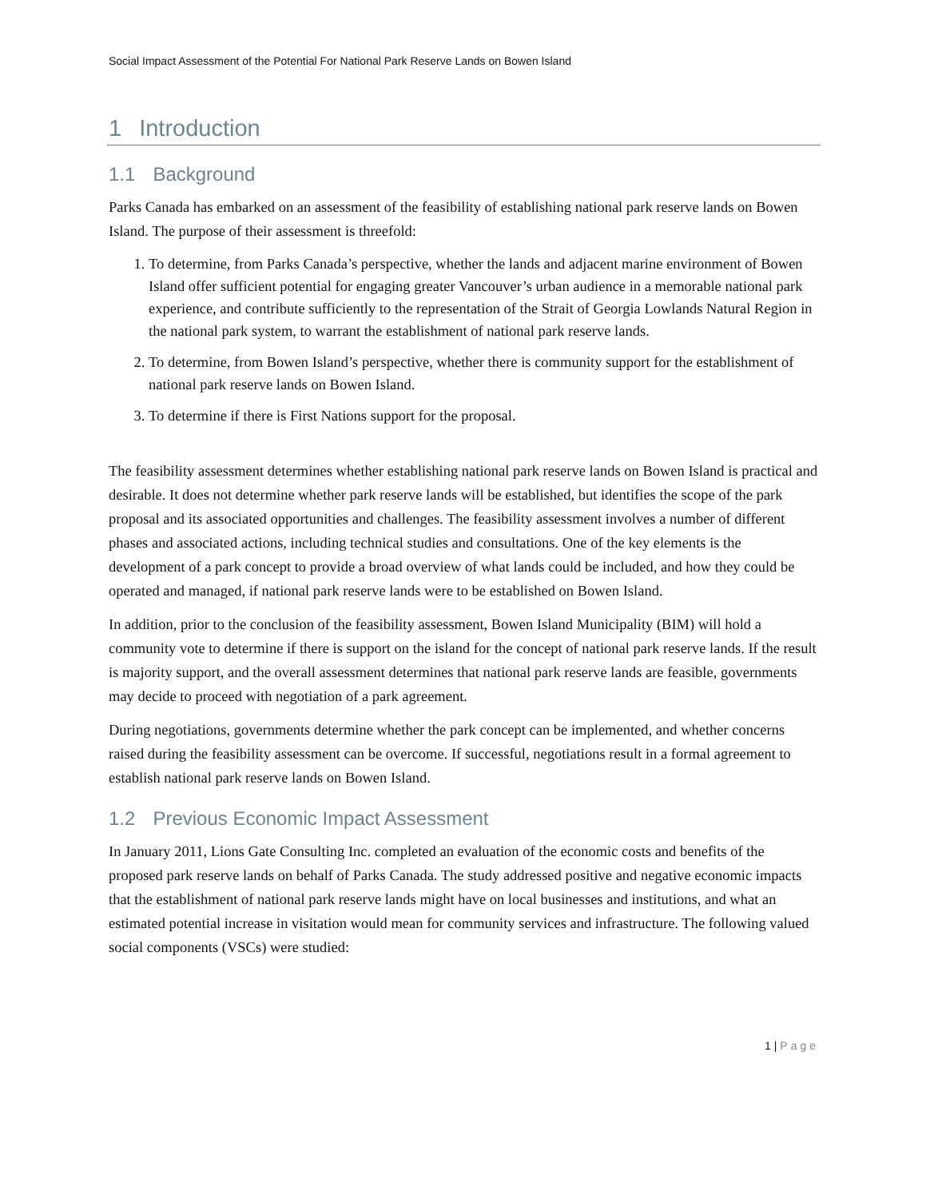Social Impact Assessment of the Potential For National Park Reserve Lands on Bowen Island
1 Introduction
1.1 Background
Parks Canada has embarked on an assessment of the feasibility of establishing national park reserve lands on Bowen Island. The purpose of their assessment is threefold:
1. To determine, from Parks Canada’s perspective, whether the lands and adjacent marine environment of Bowen Island offer sufficient potential for engaging greater Vancouver’s urban audience in a memorable national park experience, and contribute sufficiently to the representation of the Strait of Georgia Lowlands Natural Region in the national park system, to warrant the establishment of national park reserve lands.
2. To determine, from Bowen Island’s perspective, whether there is community support for the establishment of national park reserve lands on Bowen Island.
3. To determine if there is First Nations support for the proposal.
The feasibility assessment determines whether establishing national park reserve lands on Bowen Island is practical and desirable. It does not determine whether park reserve lands will be established, but identifies the scope of the park proposal and its associated opportunities and challenges. The feasibility assessment involves a number of different phases and associated actions, including technical studies and consultations. One of the key elements is the development of a park concept to provide a broad overview of what lands could be included, and how they could be operated and managed, if national park reserve lands were to be established on Bowen Island.
In addition, prior to the conclusion of the feasibility assessment, Bowen Island Municipality (BIM) will hold a community vote to determine if there is support on the island for the concept of national park reserve lands. If the result is majority support, and the overall assessment determines that national park reserve lands are feasible, governments may decide to proceed with negotiation of a park agreement.
During negotiations, governments determine whether the park concept can be implemented, and whether concerns raised during the feasibility assessment can be overcome. If successful, negotiations result in a formal agreement to establish national park reserve lands on Bowen Island.
1.2 Previous Economic Impact Assessment
In January 2011, Lions Gate Consulting Inc. completed an evaluation of the economic costs and benefits of the proposed park reserve lands on behalf of Parks Canada. The study addressed positive and negative economic impacts that the establishment of national park reserve lands might have on local businesses and institutions, and what an estimated potential increase in visitation would mean for community services and infrastructure. The following valued social components (VSCs) were studied:
1 | Page